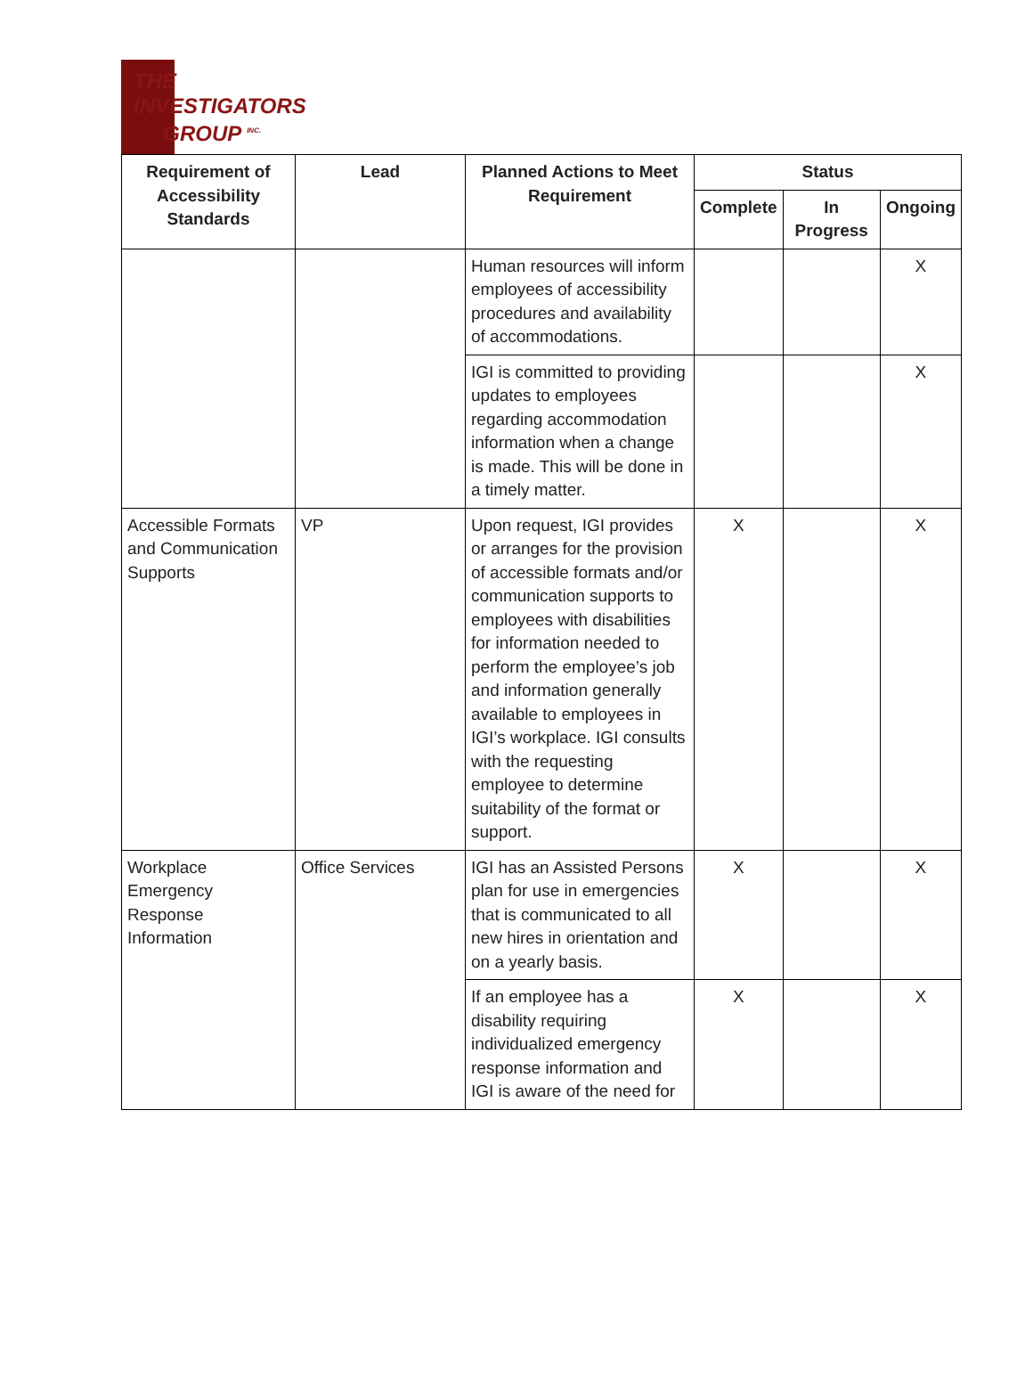THE
INVESTIGATORS
GROUP <sup>INC.</sup>
| Requirement of Accessibility Standards | Lead | Planned Actions to Meet Requirement | Status | | |
| --- | --- | --- | --- | --- | --- |
| | | | Complete | In Progress | Ongoing |
| | | Human resources will inform employees of accessibility procedures and availability of accommodations. | | | X |
| | | IGI is committed to providing updates to employees regarding accommodation information when a change is made. This will be done in a timely matter. | | | X |
| Accessible Formats and Communication Supports | VP | Upon request, IGI provides or arranges for the provision of accessible formats and/or communication supports to employees with disabilities for information needed to perform the employee’s job and information generally available to employees in IGI’s workplace. IGI consults with the requesting employee to determine suitability of the format or support. | X | | X |
| Workplace Emergency Response Information | Office Services | IGI has an Assisted Persons plan for use in emergencies that is communicated to all new hires in orientation and on a yearly basis. | X | | X |
| | | If an employee has a disability requiring individualized emergency response information and IGI is aware of the need for | X | | X |